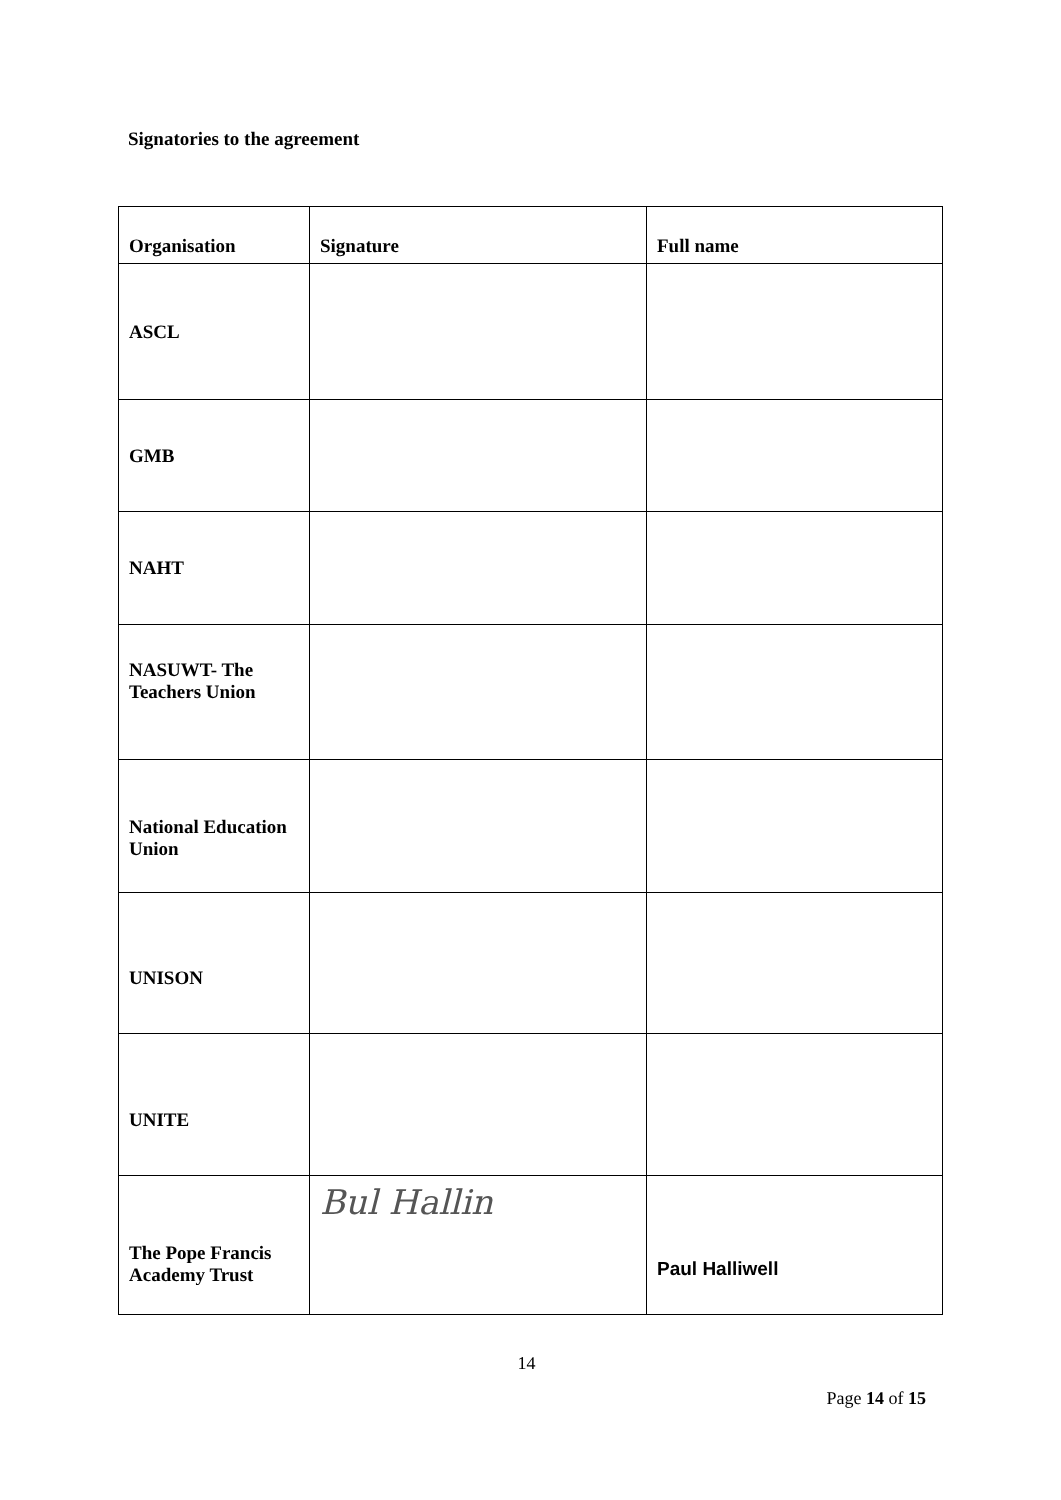Signatories to the agreement
| Organisation | Signature | Full name |
| --- | --- | --- |
| ASCL | | |
| GMB | | |
| NAHT | | |
| NASUWT- The Teachers Union | | |
| National Education Union | | |
| UNISON | | |
| UNITE | | |
| The Pope Francis Academy Trust | Bul Hallin | Paul Halliwell |
14
Page 14 of 15